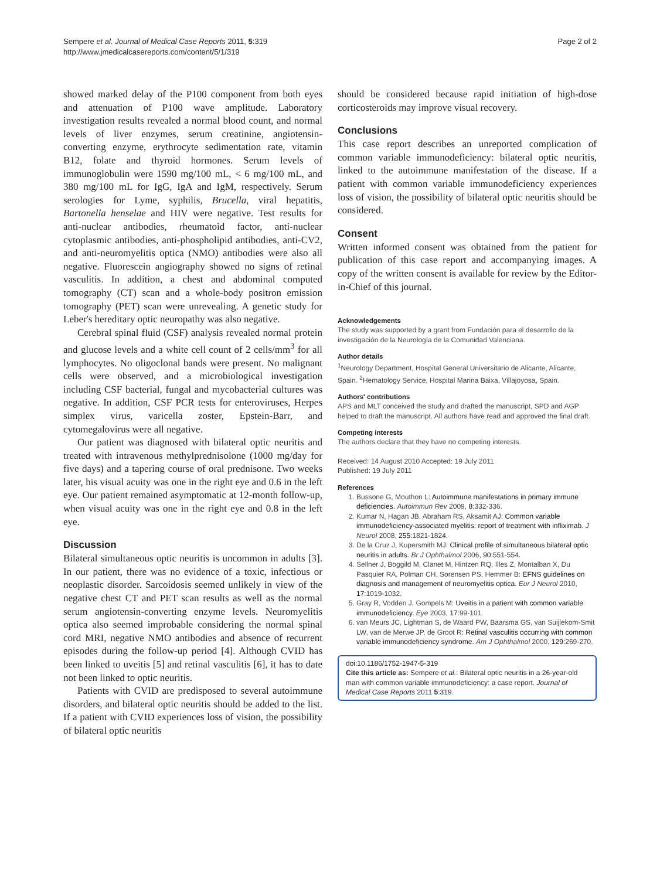Sempere et al. Journal of Medical Case Reports 2011, 5:319
http://www.jmedicalcasereports.com/content/5/1/319
Page 2 of 2
showed marked delay of the P100 component from both eyes and attenuation of P100 wave amplitude. Laboratory investigation results revealed a normal blood count, and normal levels of liver enzymes, serum creatinine, angiotensin-converting enzyme, erythrocyte sedimentation rate, vitamin B12, folate and thyroid hormones. Serum levels of immunoglobulin were 1590 mg/100 mL, < 6 mg/100 mL, and 380 mg/100 mL for IgG, IgA and IgM, respectively. Serum serologies for Lyme, syphilis, Brucella, viral hepatitis, Bartonella henselae and HIV were negative. Test results for anti-nuclear antibodies, rheumatoid factor, anti-nuclear cytoplasmic antibodies, anti-phospholipid antibodies, anti-CV2, and anti-neuromyelitis optica (NMO) antibodies were also all negative. Fluorescein angiography showed no signs of retinal vasculitis. In addition, a chest and abdominal computed tomography (CT) scan and a whole-body positron emission tomography (PET) scan were unrevealing. A genetic study for Leber's hereditary optic neuropathy was also negative.
Cerebral spinal fluid (CSF) analysis revealed normal protein and glucose levels and a white cell count of 2 cells/mm<sup>3</sup> for all lymphocytes. No oligoclonal bands were present. No malignant cells were observed, and a microbiological investigation including CSF bacterial, fungal and mycobacterial cultures was negative. In addition, CSF PCR tests for enteroviruses, Herpes simplex virus, varicella zoster, Epstein-Barr, and cytomegalovirus were all negative.
Our patient was diagnosed with bilateral optic neuritis and treated with intravenous methylprednisolone (1000 mg/day for five days) and a tapering course of oral prednisone. Two weeks later, his visual acuity was one in the right eye and 0.6 in the left eye. Our patient remained asymptomatic at 12-month follow-up, when visual acuity was one in the right eye and 0.8 in the left eye.
Discussion
Bilateral simultaneous optic neuritis is uncommon in adults [3]. In our patient, there was no evidence of a toxic, infectious or neoplastic disorder. Sarcoidosis seemed unlikely in view of the negative chest CT and PET scan results as well as the normal serum angiotensin-converting enzyme levels. Neuromyelitis optica also seemed improbable considering the normal spinal cord MRI, negative NMO antibodies and absence of recurrent episodes during the follow-up period [4]. Although CVID has been linked to uveitis [5] and retinal vasculitis [6], it has to date not been linked to optic neuritis.
Patients with CVID are predisposed to several autoimmune disorders, and bilateral optic neuritis should be added to the list. If a patient with CVID experiences loss of vision, the possibility of bilateral optic neuritis
should be considered because rapid initiation of high-dose corticosteroids may improve visual recovery.
Conclusions
This case report describes an unreported complication of common variable immunodeficiency: bilateral optic neuritis, linked to the autoimmune manifestation of the disease. If a patient with common variable immunodeficiency experiences loss of vision, the possibility of bilateral optic neuritis should be considered.
Consent
Written informed consent was obtained from the patient for publication of this case report and accompanying images. A copy of the written consent is available for review by the Editor-in-Chief of this journal.
Acknowledgements
The study was supported by a grant from Fundación para el desarrollo de la investigación de la Neurología de la Comunidad Valenciana.
Author details
<sup>1</sup> Neurology Department, Hospital General Universitario de Alicante, Alicante, Spain. <sup>2</sup>Hematology Service, Hospital Marina Baixa, Villajoyosa, Spain.
Authors' contributions
APS and MLT conceived the study and drafted the manuscript, SPD and AGP helped to draft the manuscript. All authors have read and approved the final draft.
Competing interests
The authors declare that they have no competing interests.
Received: 14 August 2010 Accepted: 19 July 2011
Published: 19 July 2011
References
1. Bussone G, Mouthon L: Autoimmune manifestations in primary immune deficiencies. Autoimmun Rev 2009, 8:332-336.
2. Kumar N, Hagan JB, Abraham RS, Aksamit AJ: Common variable immunodeficiency-associated myelitis: report of treatment with infliximab. J Neurol 2008, 255:1821-1824.
3. De la Cruz J, Kupersmith MJ: Clinical profile of simultaneous bilateral optic neuritis in adults. Br J Ophthalmol 2006, 90:551-554.
4. Sellner J, Boggild M, Clanet M, Hintzen RQ, Illes Z, Montalban X, Du Pasquier RA, Polman CH, Sorensen PS, Hemmer B: EFNS guidelines on diagnosis and management of neuromyelitis optica. Eur J Neurol 2010, 17:1019-1032.
5. Gray R, Vodden J, Gompels M: Uveitis in a patient with common variable immunodeficiency. Eye 2003, 17:99-101.
6. van Meurs JC, Lightman S, de Waard PW, Baarsma GS, van Suijlekom-Smit LW, van de Merwe JP, de Groot R: Retinal vasculitis occurring with common variable immunodeficiency syndrome. Am J Ophthalmol 2000, 129:269-270.
doi:10.1186/1752-1947-5-319
Cite this article as: Sempere et al.: Bilateral optic neuritis in a 26-year-old man with common variable immunodeficiency: a case report. Journal of Medical Case Reports 2011 5:319.